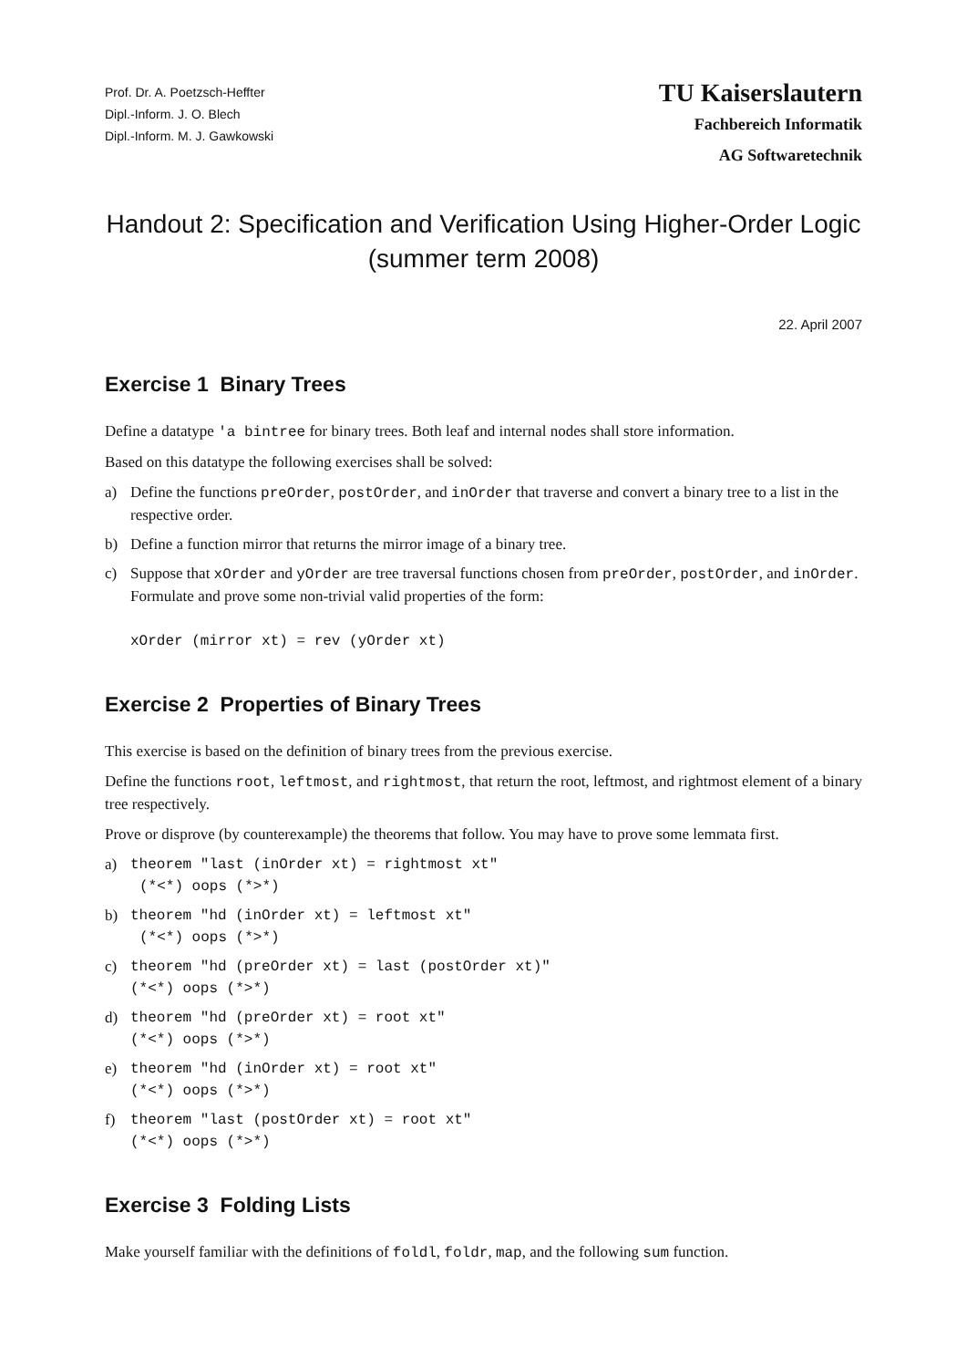Prof. Dr. A. Poetzsch-Heffter
Dipl.-Inform. J. O. Blech
Dipl.-Inform. M. J. Gawkowski
TU Kaiserslautern
Fachbereich Informatik
AG Softwaretechnik
Handout 2: Specification and Verification Using Higher-Order Logic
(summer term 2008)
22. April 2007
Exercise 1 Binary Trees
Define a datatype 'a bintree for binary trees. Both leaf and internal nodes shall store information.
Based on this datatype the following exercises shall be solved:
a) Define the functions preOrder, postOrder, and inOrder that traverse and convert a binary tree to a list in the respective order.
b) Define a function mirror that returns the mirror image of a binary tree.
c) Suppose that xOrder and yOrder are tree traversal functions chosen from preOrder, postOrder, and inOrder. Formulate and prove some non-trivial valid properties of the form:
xOrder (mirror xt) = rev (yOrder xt)
Exercise 2 Properties of Binary Trees
This exercise is based on the definition of binary trees from the previous exercise.
Define the functions root, leftmost, and rightmost, that return the root, leftmost, and rightmost element of a binary tree respectively.
Prove or disprove (by counterexample) the theorems that follow. You may have to prove some lemmata first.
a) theorem "last (inOrder xt) = rightmost xt"
(*<*) oops (*>*)
b) theorem "hd (inOrder xt) = leftmost xt"
(*<*) oops (*>*)
c) theorem "hd (preOrder xt) = last (postOrder xt)"
(*<*) oops (*>*)
d) theorem "hd (preOrder xt) = root xt"
(*<*) oops (*>*)
e) theorem "hd (inOrder xt) = root xt"
(*<*) oops (*>*)
f) theorem "last (postOrder xt) = root xt"
(*<*) oops (*>*)
Exercise 3 Folding Lists
Make yourself familiar with the definitions of foldl, foldr, map, and the following sum function.